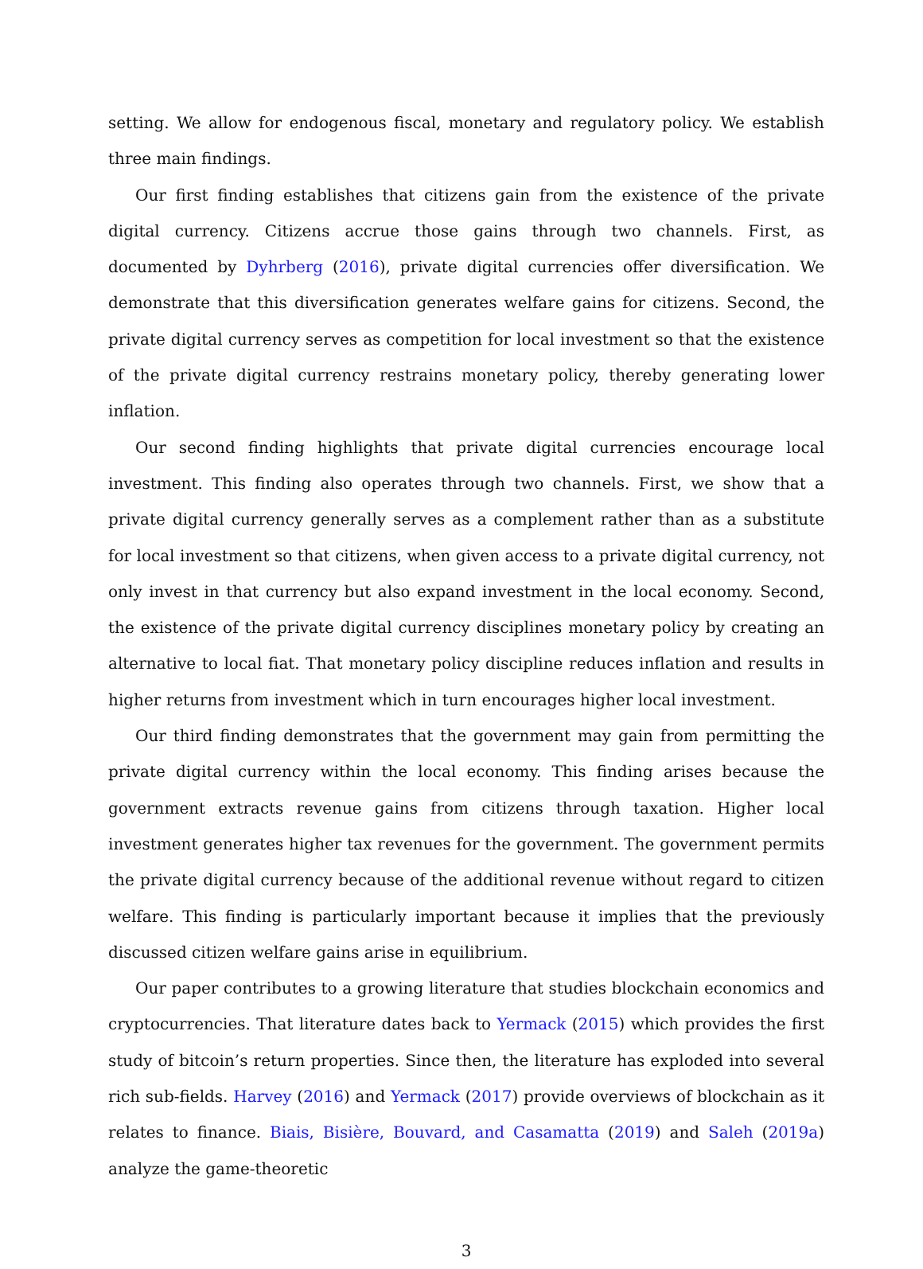setting. We allow for endogenous fiscal, monetary and regulatory policy. We establish three main findings.
Our first finding establishes that citizens gain from the existence of the private digital currency. Citizens accrue those gains through two channels. First, as documented by Dyhrberg (2016), private digital currencies offer diversification. We demonstrate that this diversification generates welfare gains for citizens. Second, the private digital currency serves as competition for local investment so that the existence of the private digital currency restrains monetary policy, thereby generating lower inflation.
Our second finding highlights that private digital currencies encourage local investment. This finding also operates through two channels. First, we show that a private digital currency generally serves as a complement rather than as a substitute for local investment so that citizens, when given access to a private digital currency, not only invest in that currency but also expand investment in the local economy. Second, the existence of the private digital currency disciplines monetary policy by creating an alternative to local fiat. That monetary policy discipline reduces inflation and results in higher returns from investment which in turn encourages higher local investment.
Our third finding demonstrates that the government may gain from permitting the private digital currency within the local economy. This finding arises because the government extracts revenue gains from citizens through taxation. Higher local investment generates higher tax revenues for the government. The government permits the private digital currency because of the additional revenue without regard to citizen welfare. This finding is particularly important because it implies that the previously discussed citizen welfare gains arise in equilibrium.
Our paper contributes to a growing literature that studies blockchain economics and cryptocurrencies. That literature dates back to Yermack (2015) which provides the first study of bitcoin’s return properties. Since then, the literature has exploded into several rich sub-fields. Harvey (2016) and Yermack (2017) provide overviews of blockchain as it relates to finance. Biais, Bisière, Bouvard, and Casamatta (2019) and Saleh (2019a) analyze the game-theoretic
3